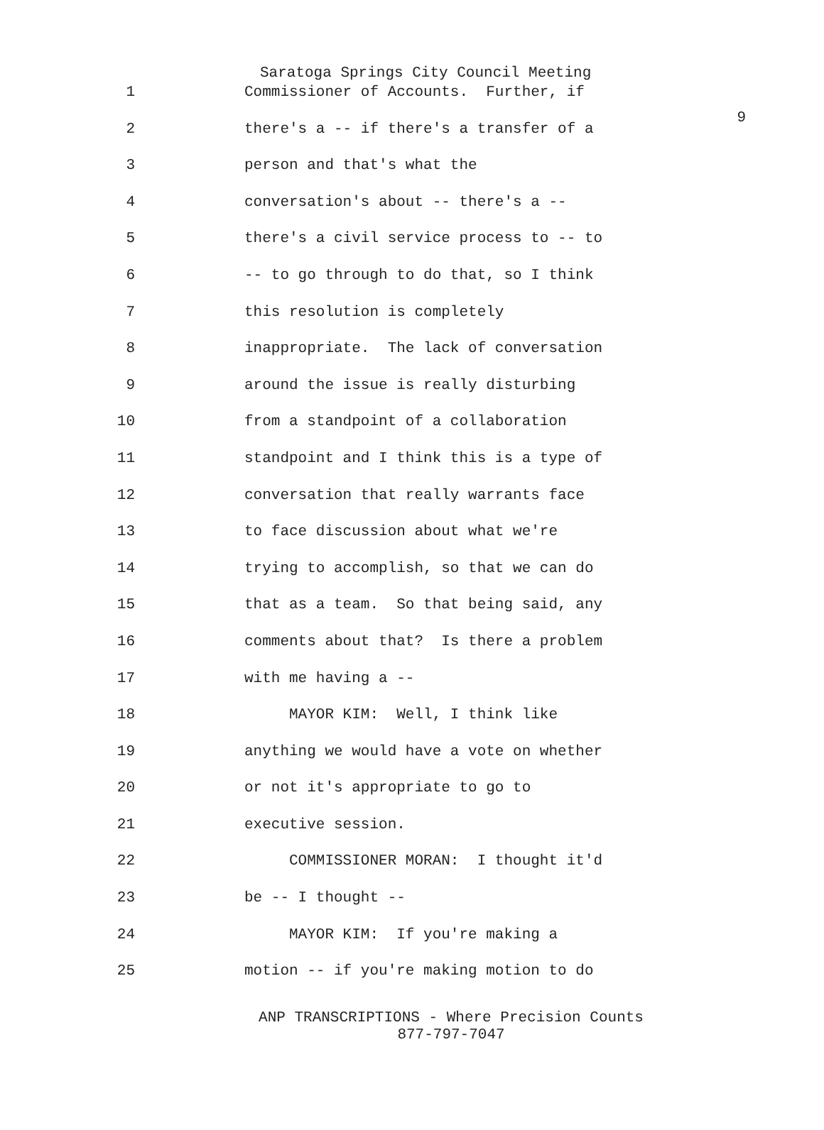9
Saratoga Springs City Council Meeting
1 Commissioner of Accounts. Further, if
2 there's a -- if there's a transfer of a
3 person and that's what the
4 conversation's about -- there's a --
5 there's a civil service process to -- to
6 -- to go through to do that, so I think
7 this resolution is completely
8 inappropriate. The lack of conversation
9 around the issue is really disturbing
10 from a standpoint of a collaboration
11 standpoint and I think this is a type of
12 conversation that really warrants face
13 to face discussion about what we're
14 trying to accomplish, so that we can do
15 that as a team. So that being said, any
16 comments about that? Is there a problem
17 with me having a --
18 MAYOR KIM: Well, I think like
19 anything we would have a vote on whether
20 or not it's appropriate to go to
21 executive session.
22 COMMISSIONER MORAN: I thought it'd
23 be -- I thought --
24 MAYOR KIM: If you're making a
25 motion -- if you're making motion to do
ANP TRANSCRIPTIONS - Where Precision Counts
877-797-7047